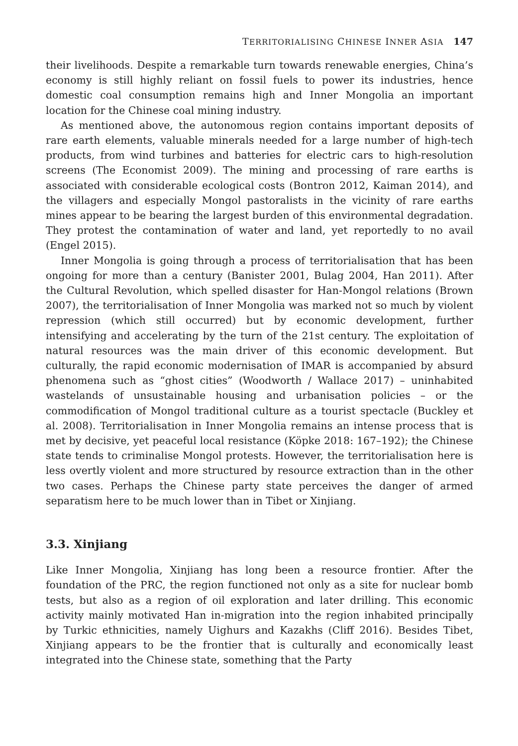TERRITORIALISING CHINESE INNER ASIA 147
their livelihoods. Despite a remarkable turn towards renewable energies, China’s economy is still highly reliant on fossil fuels to power its industries, hence domestic coal consumption remains high and Inner Mongolia an important location for the Chinese coal mining industry.
As mentioned above, the autonomous region contains important deposits of rare earth elements, valuable minerals needed for a large number of high-tech products, from wind turbines and batteries for electric cars to high-resolution screens (The Economist 2009). The mining and processing of rare earths is associated with considerable ecological costs (Bontron 2012, Kaiman 2014), and the villagers and especially Mongol pastoralists in the vicinity of rare earths mines appear to be bearing the largest burden of this environmental degradation. They protest the contamination of water and land, yet reportedly to no avail (Engel 2015).
Inner Mongolia is going through a process of territorialisation that has been ongoing for more than a century (Banister 2001, Bulag 2004, Han 2011). After the Cultural Revolution, which spelled disaster for Han-Mongol relations (Brown 2007), the territorialisation of Inner Mongolia was marked not so much by violent repression (which still occurred) but by economic development, further intensifying and accelerating by the turn of the 21st century. The exploitation of natural resources was the main driver of this economic development. But culturally, the rapid economic modernisation of IMAR is accompanied by absurd phenomena such as “ghost cities” (Woodworth / Wallace 2017) – uninhabited wastelands of unsustainable housing and urbanisation policies – or the commodification of Mongol traditional culture as a tourist spectacle (Buckley et al. 2008). Territorialisation in Inner Mongolia remains an intense process that is met by decisive, yet peaceful local resistance (Köpke 2018: 167–192); the Chinese state tends to criminalise Mongol protests. However, the territorialisation here is less overtly violent and more structured by resource extraction than in the other two cases. Perhaps the Chinese party state perceives the danger of armed separatism here to be much lower than in Tibet or Xinjiang.
3.3. Xinjiang
Like Inner Mongolia, Xinjiang has long been a resource frontier. After the foundation of the PRC, the region functioned not only as a site for nuclear bomb tests, but also as a region of oil exploration and later drilling. This economic activity mainly motivated Han in-migration into the region inhabited principally by Turkic ethnicities, namely Uighurs and Kazakhs (Cliff 2016). Besides Tibet, Xinjiang appears to be the frontier that is culturally and economically least integrated into the Chinese state, something that the Party